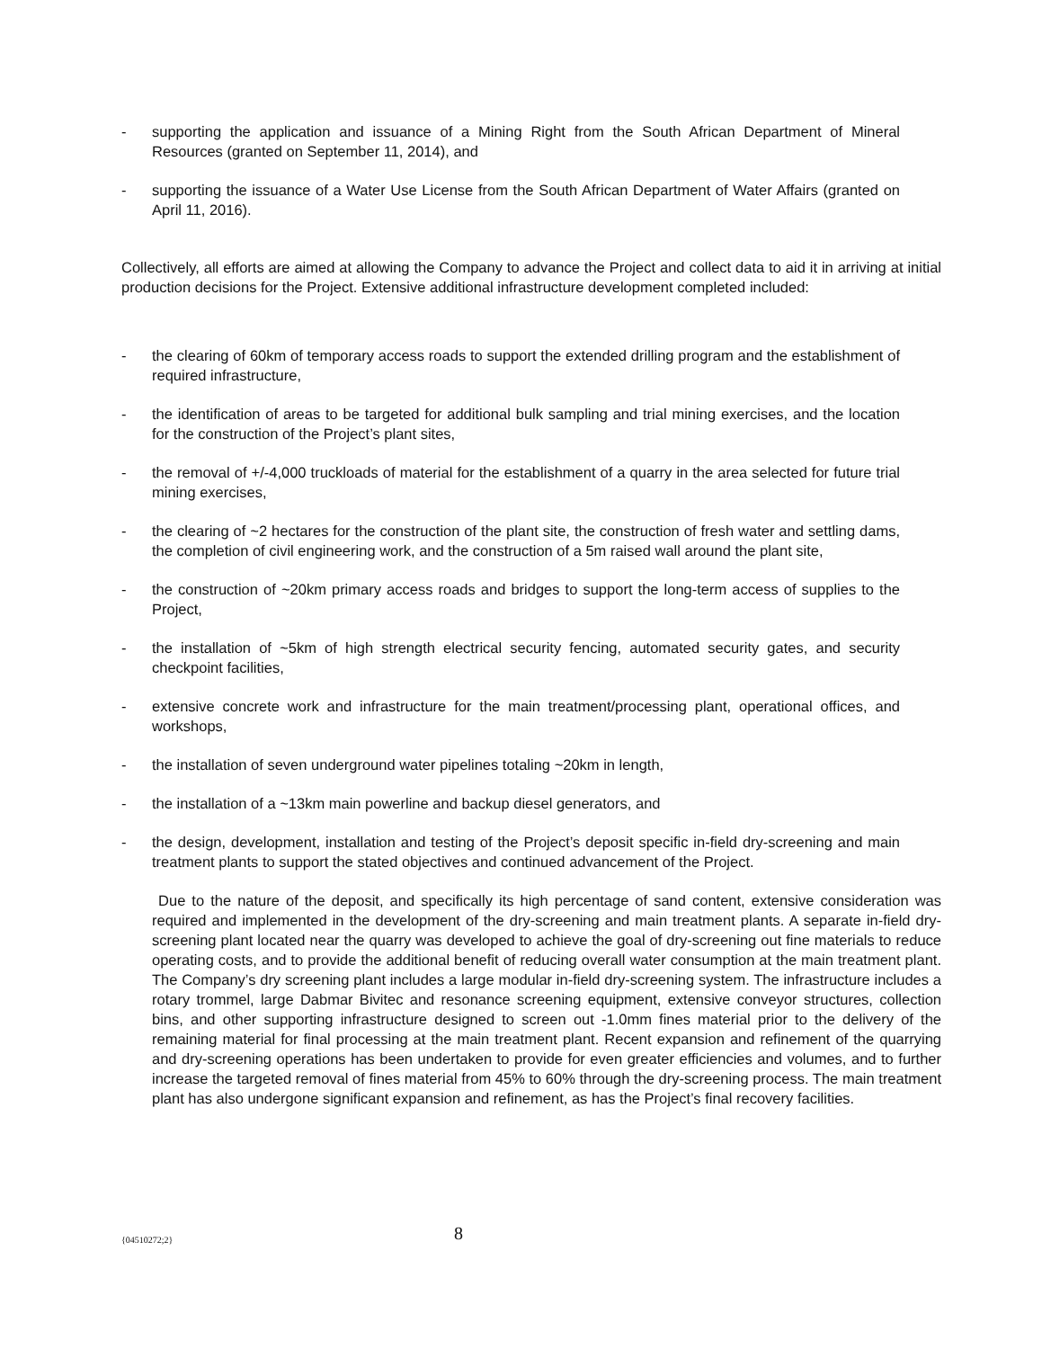- supporting the application and issuance of a Mining Right from the South African Department of Mineral Resources (granted on September 11, 2014), and
- supporting the issuance of a Water Use License from the South African Department of Water Affairs (granted on April 11, 2016).
Collectively, all efforts are aimed at allowing the Company to advance the Project and collect data to aid it in arriving at initial production decisions for the Project. Extensive additional infrastructure development completed included:
- the clearing of 60km of temporary access roads to support the extended drilling program and the establishment of required infrastructure,
- the identification of areas to be targeted for additional bulk sampling and trial mining exercises, and the location for the construction of the Project’s plant sites,
- the removal of +/-4,000 truckloads of material for the establishment of a quarry in the area selected for future trial mining exercises,
- the clearing of ~2 hectares for the construction of the plant site, the construction of fresh water and settling dams, the completion of civil engineering work, and the construction of a 5m raised wall around the plant site,
- the construction of ~20km primary access roads and bridges to support the long-term access of supplies to the Project,
- the installation of ~5km of high strength electrical security fencing, automated security gates, and security checkpoint facilities,
- extensive concrete work and infrastructure for the main treatment/processing plant, operational offices, and workshops,
- the installation of seven underground water pipelines totaling ~20km in length,
- the installation of a ~13km main powerline and backup diesel generators, and
- the design, development, installation and testing of the Project’s deposit specific in-field dry-screening and main treatment plants to support the stated objectives and continued advancement of the Project.
Due to the nature of the deposit, and specifically its high percentage of sand content, extensive consideration was required and implemented in the development of the dry-screening and main treatment plants. A separate in-field dry-screening plant located near the quarry was developed to achieve the goal of dry-screening out fine materials to reduce operating costs, and to provide the additional benefit of reducing overall water consumption at the main treatment plant. The Company’s dry screening plant includes a large modular in-field dry-screening system. The infrastructure includes a rotary trommel, large Dabmar Bivitec and resonance screening equipment, extensive conveyor structures, collection bins, and other supporting infrastructure designed to screen out -1.0mm fines material prior to the delivery of the remaining material for final processing at the main treatment plant. Recent expansion and refinement of the quarrying and dry-screening operations has been undertaken to provide for even greater efficiencies and volumes, and to further increase the targeted removal of fines material from 45% to 60% through the dry-screening process. The main treatment plant has also undergone significant expansion and refinement, as has the Project’s final recovery facilities.
{04510272;2} 8